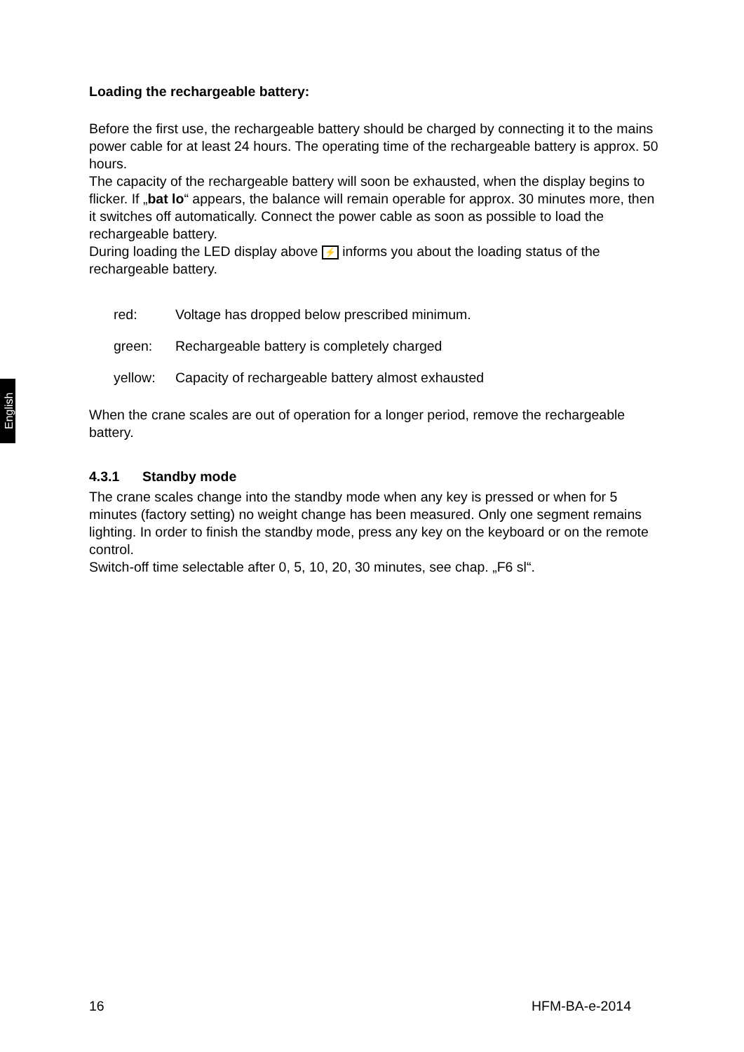English
Loading the rechargeable battery:
Before the first use, the rechargeable battery should be charged by connecting it to the mains power cable for at least 24 hours. The operating time of the rechargeable battery is approx. 50 hours.
The capacity of the rechargeable battery will soon be exhausted, when the display begins to flicker. If „bat lo“ appears, the balance will remain operable for approx. 30 minutes more, then it switches off automatically. Connect the power cable as soon as possible to load the rechargeable battery.
During loading the LED display above ⚡ informs you about the loading status of the rechargeable battery.
red: Voltage has dropped below prescribed minimum.
green: Rechargeable battery is completely charged
yellow: Capacity of rechargeable battery almost exhausted
When the crane scales are out of operation for a longer period, remove the rechargeable battery.
4.3.1 Standby mode
The crane scales change into the standby mode when any key is pressed or when for 5 minutes (factory setting) no weight change has been measured. Only one segment remains lighting. In order to finish the standby mode, press any key on the keyboard or on the remote control.
Switch-off time selectable after 0, 5, 10, 20, 30 minutes, see chap. „F6 sl“.
16 HFM-BA-e-2014